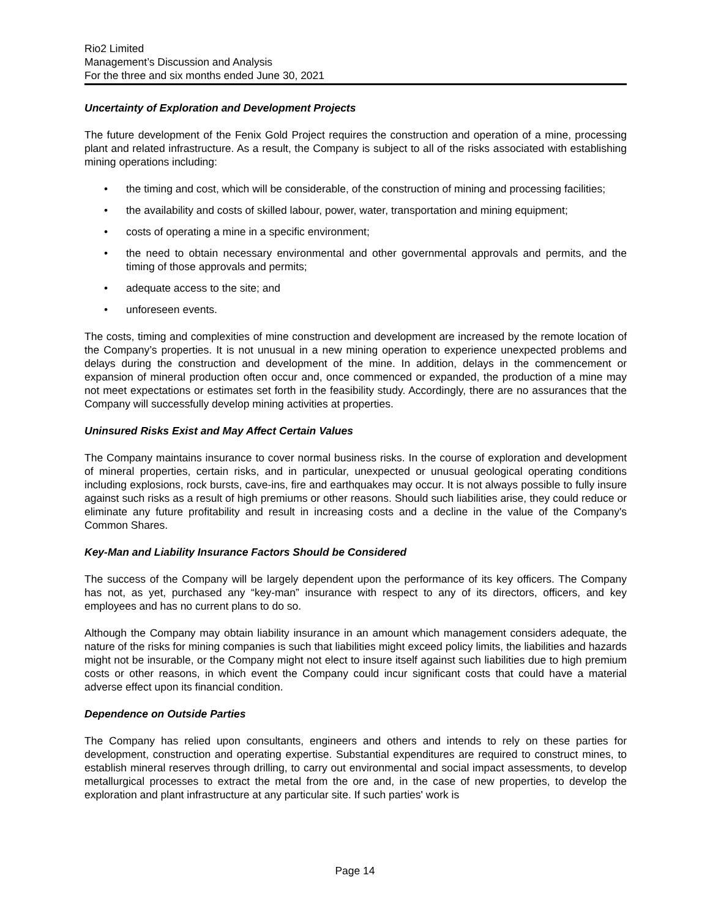Rio2 Limited
Management’s Discussion and Analysis
For the three and six months ended June 30, 2021
Uncertainty of Exploration and Development Projects
The future development of the Fenix Gold Project requires the construction and operation of a mine, processing plant and related infrastructure. As a result, the Company is subject to all of the risks associated with establishing mining operations including:
• the timing and cost, which will be considerable, of the construction of mining and processing facilities;
• the availability and costs of skilled labour, power, water, transportation and mining equipment;
• costs of operating a mine in a specific environment;
• the need to obtain necessary environmental and other governmental approvals and permits, and the timing of those approvals and permits;
• adequate access to the site; and
• unforeseen events.
The costs, timing and complexities of mine construction and development are increased by the remote location of the Company’s properties. It is not unusual in a new mining operation to experience unexpected problems and delays during the construction and development of the mine. In addition, delays in the commencement or expansion of mineral production often occur and, once commenced or expanded, the production of a mine may not meet expectations or estimates set forth in the feasibility study. Accordingly, there are no assurances that the Company will successfully develop mining activities at properties.
Uninsured Risks Exist and May Affect Certain Values
The Company maintains insurance to cover normal business risks. In the course of exploration and development of mineral properties, certain risks, and in particular, unexpected or unusual geological operating conditions including explosions, rock bursts, cave-ins, fire and earthquakes may occur. It is not always possible to fully insure against such risks as a result of high premiums or other reasons. Should such liabilities arise, they could reduce or eliminate any future profitability and result in increasing costs and a decline in the value of the Company's Common Shares.
Key-Man and Liability Insurance Factors Should be Considered
The success of the Company will be largely dependent upon the performance of its key officers. The Company has not, as yet, purchased any “key-man” insurance with respect to any of its directors, officers, and key employees and has no current plans to do so.
Although the Company may obtain liability insurance in an amount which management considers adequate, the nature of the risks for mining companies is such that liabilities might exceed policy limits, the liabilities and hazards might not be insurable, or the Company might not elect to insure itself against such liabilities due to high premium costs or other reasons, in which event the Company could incur significant costs that could have a material adverse effect upon its financial condition.
Dependence on Outside Parties
The Company has relied upon consultants, engineers and others and intends to rely on these parties for development, construction and operating expertise. Substantial expenditures are required to construct mines, to establish mineral reserves through drilling, to carry out environmental and social impact assessments, to develop metallurgical processes to extract the metal from the ore and, in the case of new properties, to develop the exploration and plant infrastructure at any particular site. If such parties' work is
Page 14